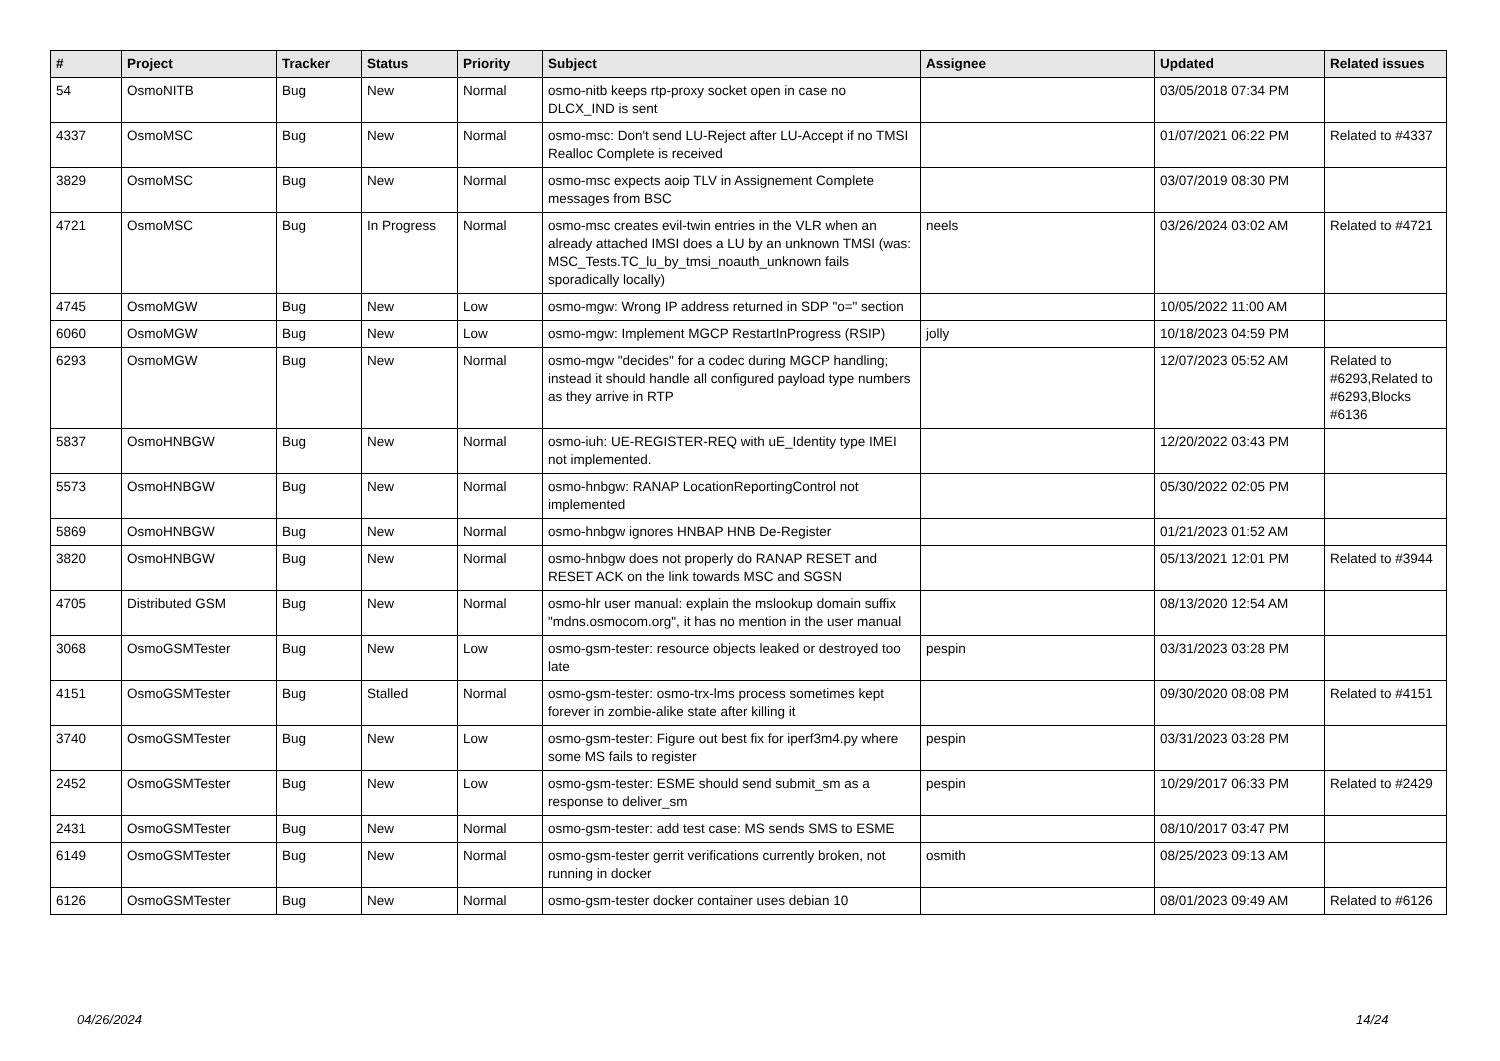| # | Project | Tracker | Status | Priority | Subject | Assignee | Updated | Related issues |
| --- | --- | --- | --- | --- | --- | --- | --- | --- |
| 54 | OsmoNITB | Bug | New | Normal | osmo-nitb keeps rtp-proxy socket open in case no DLCX_IND is sent | | 03/05/2018 07:34 PM | |
| 4337 | OsmoMSC | Bug | New | Normal | osmo-msc: Don't send LU-Reject after LU-Accept if no TMSI Realloc Complete is received | | 01/07/2021 06:22 PM | Related to #4337 |
| 3829 | OsmoMSC | Bug | New | Normal | osmo-msc expects aoip TLV in Assignement Complete messages from BSC | | 03/07/2019 08:30 PM | |
| 4721 | OsmoMSC | Bug | In Progress | Normal | osmo-msc creates evil-twin entries in the VLR when an already attached IMSI does a LU by an unknown TMSI (was: MSC_Tests.TC_lu_by_tmsi_noauth_unknown fails sporadically locally) | neels | 03/26/2024 03:02 AM | Related to #4721 |
| 4745 | OsmoMGW | Bug | New | Low | osmo-mgw: Wrong IP address returned in SDP "o=" section | | 10/05/2022 11:00 AM | |
| 6060 | OsmoMGW | Bug | New | Low | osmo-mgw: Implement MGCP RestartInProgress (RSIP) | jolly | 10/18/2023 04:59 PM | |
| 6293 | OsmoMGW | Bug | New | Normal | osmo-mgw "decides" for a codec during MGCP handling; instead it should handle all configured payload type numbers as they arrive in RTP | | 12/07/2023 05:52 AM | Related to #6293,Related to #6293,Blocks #6136 |
| 5837 | OsmoHNBGW | Bug | New | Normal | osmo-iuh: UE-REGISTER-REQ with uE_Identity type IMEI not implemented. | | 12/20/2022 03:43 PM | |
| 5573 | OsmoHNBGW | Bug | New | Normal | osmo-hnbgw: RANAP LocationReportingControl not implemented | | 05/30/2022 02:05 PM | |
| 5869 | OsmoHNBGW | Bug | New | Normal | osmo-hnbgw ignores HNBAP HNB De-Register | | 01/21/2023 01:52 AM | |
| 3820 | OsmoHNBGW | Bug | New | Normal | osmo-hnbgw does not properly do RANAP RESET and RESET ACK on the link towards MSC and SGSN | | 05/13/2021 12:01 PM | Related to #3944 |
| 4705 | Distributed GSM | Bug | New | Normal | osmo-hlr user manual: explain the mslookup domain suffix "mdns.osmocom.org", it has no mention in the user manual | | 08/13/2020 12:54 AM | |
| 3068 | OsmoGSMTester | Bug | New | Low | osmo-gsm-tester: resource objects leaked or destroyed too late | pespin | 03/31/2023 03:28 PM | |
| 4151 | OsmoGSMTester | Bug | Stalled | Normal | osmo-gsm-tester: osmo-trx-lms process sometimes kept forever in zombie-alike state after killing it | | 09/30/2020 08:08 PM | Related to #4151 |
| 3740 | OsmoGSMTester | Bug | New | Low | osmo-gsm-tester: Figure out best fix for iperf3m4.py where some MS fails to register | pespin | 03/31/2023 03:28 PM | |
| 2452 | OsmoGSMTester | Bug | New | Low | osmo-gsm-tester: ESME should send submit_sm as a response to deliver_sm | pespin | 10/29/2017 06:33 PM | Related to #2429 |
| 2431 | OsmoGSMTester | Bug | New | Normal | osmo-gsm-tester: add test case: MS sends SMS to ESME | | 08/10/2017 03:47 PM | |
| 6149 | OsmoGSMTester | Bug | New | Normal | osmo-gsm-tester gerrit verifications currently broken, not running in docker | osmith | 08/25/2023 09:13 AM | |
| 6126 | OsmoGSMTester | Bug | New | Normal | osmo-gsm-tester docker container uses debian 10 | | 08/01/2023 09:49 AM | Related to #6126 |
04/26/2024 14/24